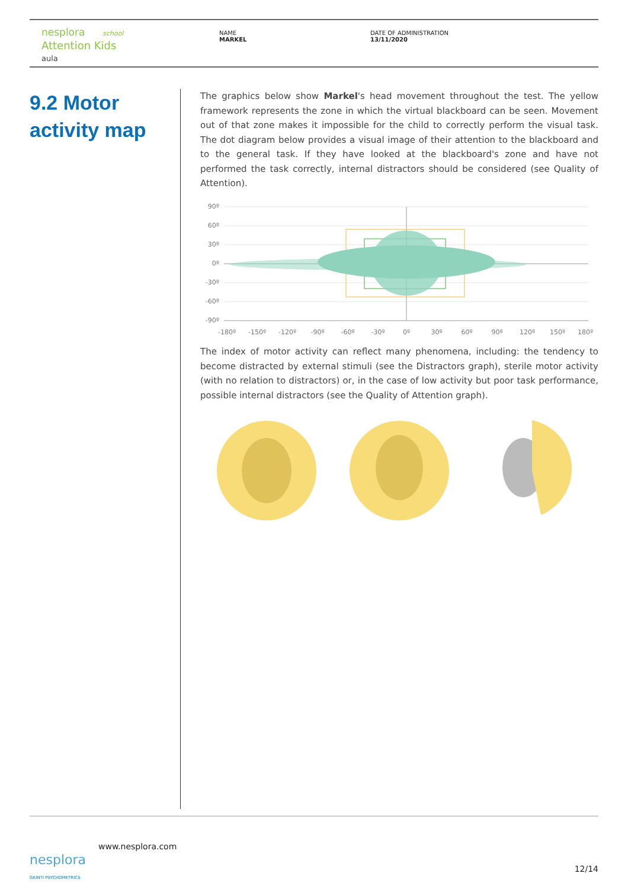nesplora school
Attention Kids
aula
NAME
MARKEL
DATE OF ADMINISTRATION
13/11/2020
9.2 Motor activity map
The graphics below show Markel's head movement throughout the test. The yellow framework represents the zone in which the virtual blackboard can be seen. Movement out of that zone makes it impossible for the child to correctly perform the visual task. The dot diagram below provides a visual image of their attention to the blackboard and to the general task. If they have looked at the blackboard's zone and have not performed the task correctly, internal distractors should be considered (see Quality of Attention).
90º
60º
30º
0º
-30º
-60º
-90º
-180º
-150º
-120º
-90º
-60º
-30º
0º
30º
60º
90º
120º
150º
180º
The index of motor activity can reflect many phenomena, including: the tendency to become distracted by external stimuli (see the Distractors graph), sterile motor activity (with no relation to distractors) or, in the case of low activity but poor task performance, possible internal distractors (see the Quality of Attention graph).
nesplora
GIUNTI PSYCHOMETRICS
www.nesplora.com
12/14